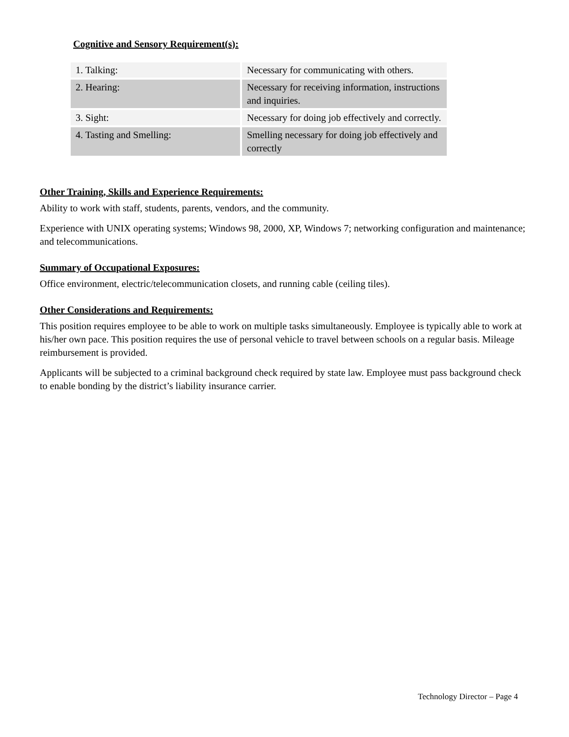Cognitive and Sensory Requirement(s):
| 1. Talking: | Necessary for communicating with others. |
| 2. Hearing: | Necessary for receiving information, instructions and inquiries. |
| 3. Sight: | Necessary for doing job effectively and correctly. |
| 4. Tasting and Smelling: | Smelling necessary for doing job effectively and correctly |
Other Training, Skills and Experience Requirements:
Ability to work with staff, students, parents, vendors, and the community.
Experience with UNIX operating systems; Windows 98, 2000, XP, Windows 7; networking configuration and maintenance; and telecommunications.
Summary of Occupational Exposures:
Office environment, electric/telecommunication closets, and running cable (ceiling tiles).
Other Considerations and Requirements:
This position requires employee to be able to work on multiple tasks simultaneously. Employee is typically able to work at his/her own pace. This position requires the use of personal vehicle to travel between schools on a regular basis. Mileage reimbursement is provided.
Applicants will be subjected to a criminal background check required by state law. Employee must pass background check to enable bonding by the district’s liability insurance carrier.
Technology Director – Page 4